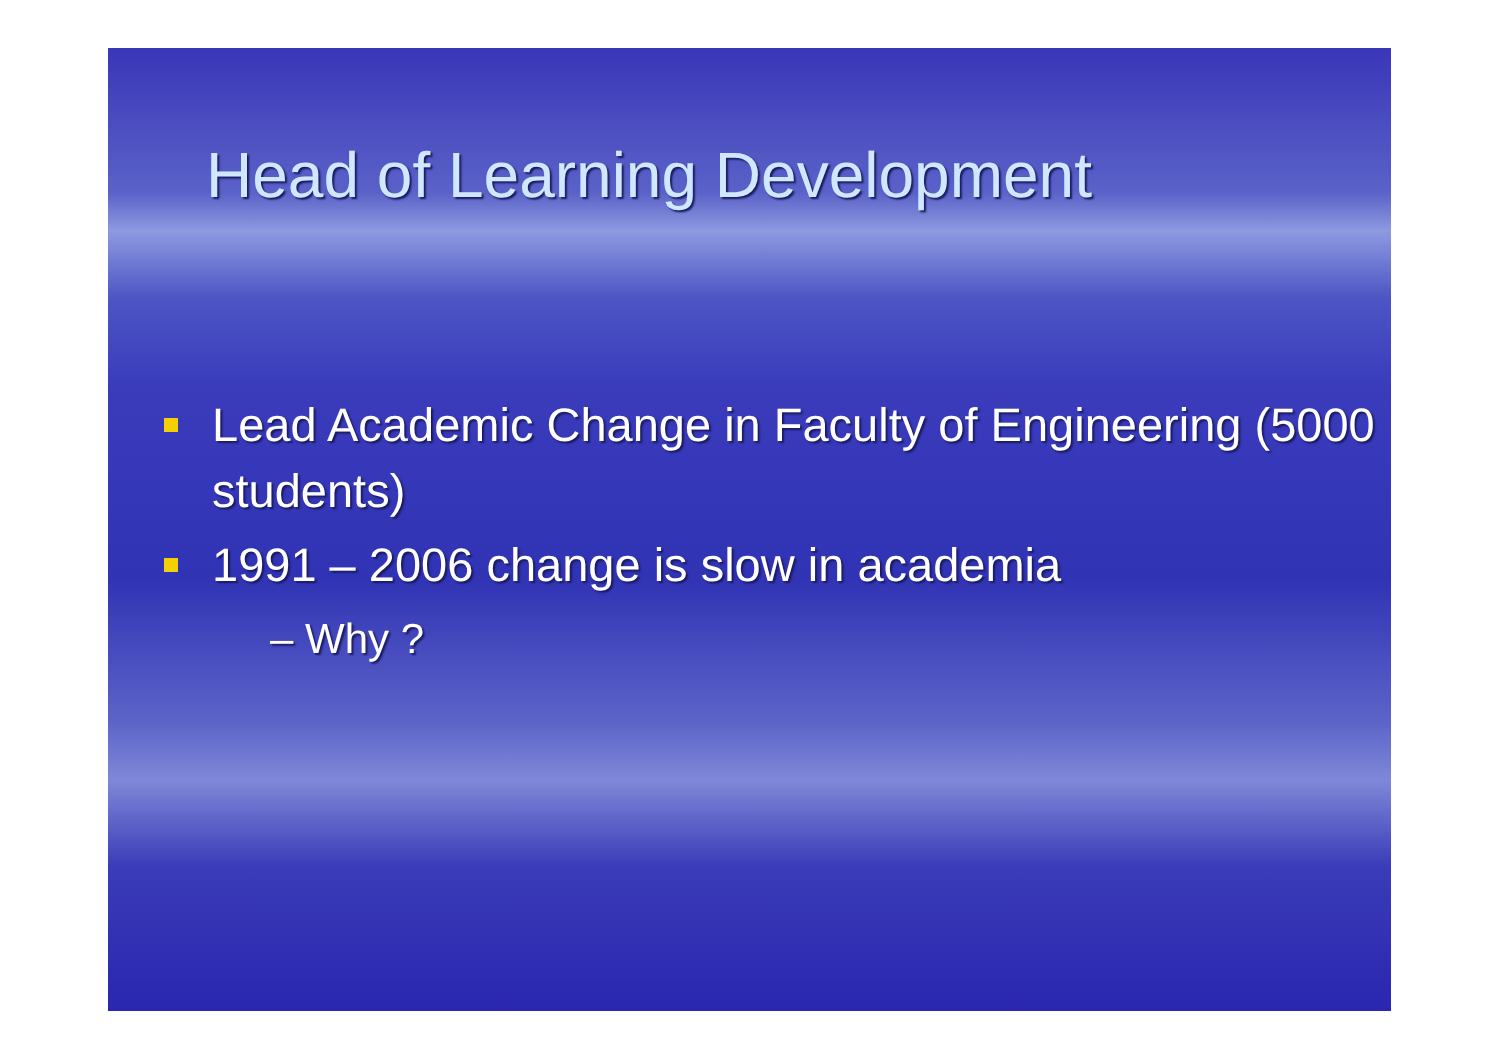Head of Learning Development
Lead Academic Change in Faculty of Engineering (5000 students)
1991 – 2006 change is slow in academia
– Why ?